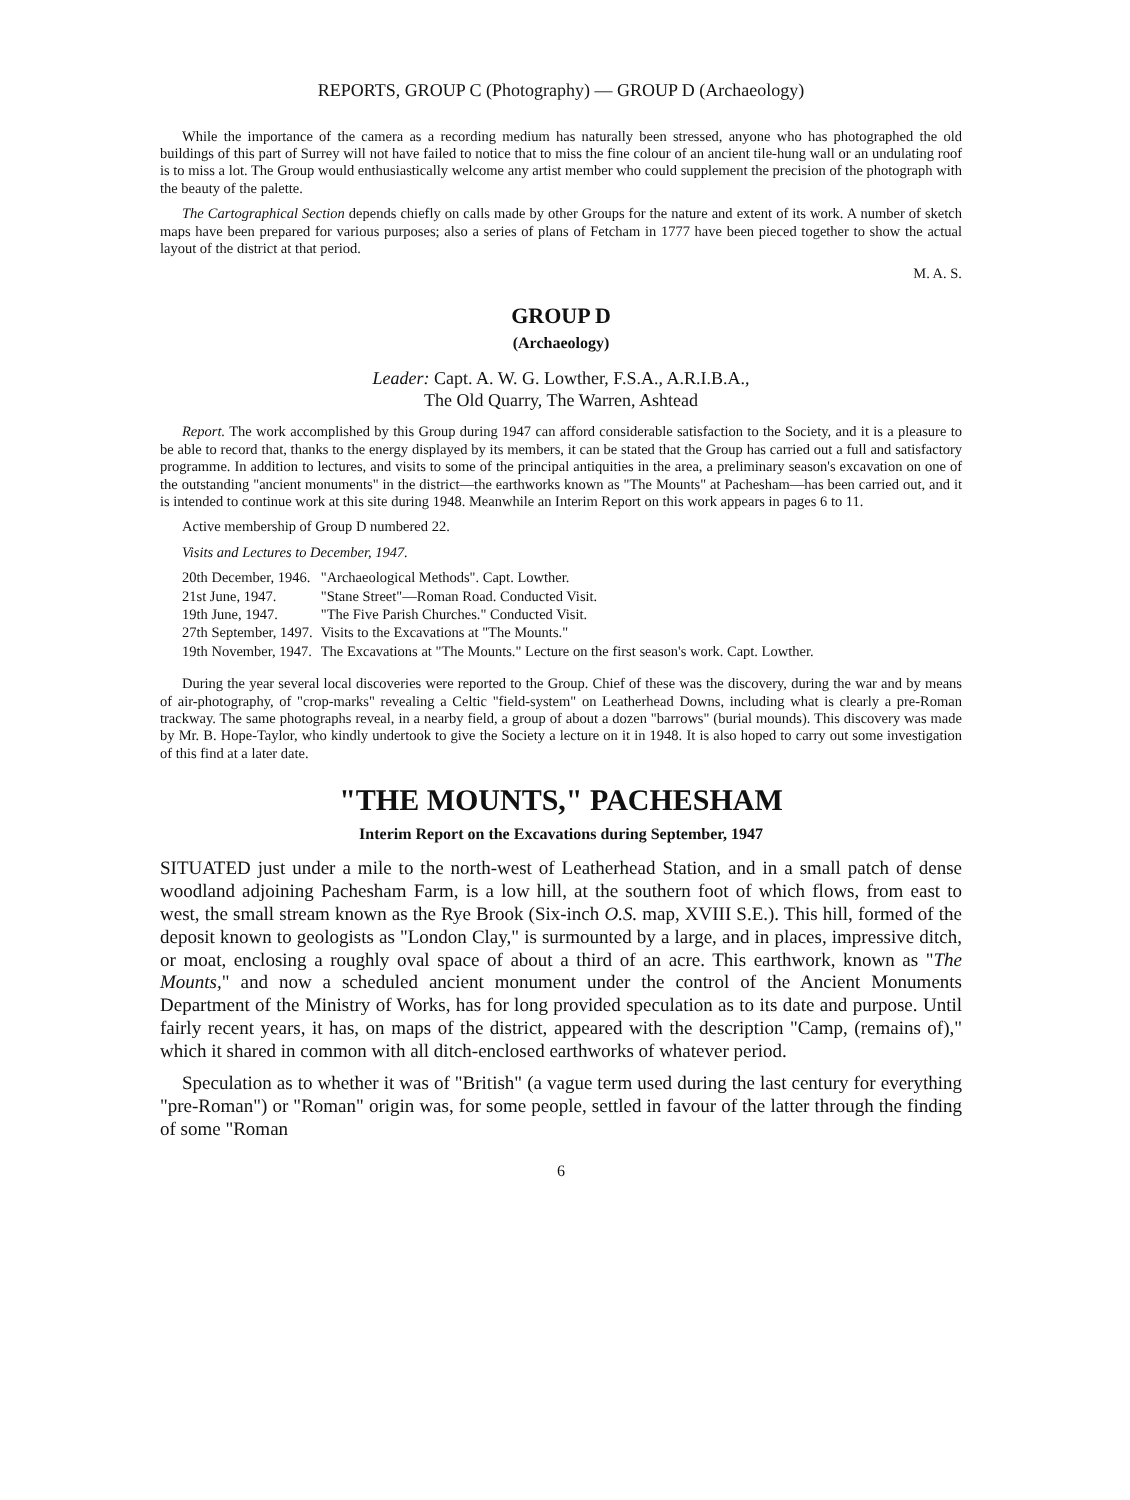REPORTS, GROUP C (Photography) — GROUP D (Archaeology)
While the importance of the camera as a recording medium has naturally been stressed, anyone who has photographed the old buildings of this part of Surrey will not have failed to notice that to miss the fine colour of an ancient tile-hung wall or an undulating roof is to miss a lot. The Group would enthusiastically welcome any artist member who could supplement the precision of the photograph with the beauty of the palette.
The Cartographical Section depends chiefly on calls made by other Groups for the nature and extent of its work. A number of sketch maps have been prepared for various purposes; also a series of plans of Fetcham in 1777 have been pieced together to show the actual layout of the district at that period.
M. A. S.
GROUP D
(Archaeology)
Leader: Capt. A. W. G. Lowther, F.S.A., A.R.I.B.A.,
The Old Quarry, The Warren, Ashtead
Report. The work accomplished by this Group during 1947 can afford considerable satisfaction to the Society, and it is a pleasure to be able to record that, thanks to the energy displayed by its members, it can be stated that the Group has carried out a full and satisfactory programme. In addition to lectures, and visits to some of the principal antiquities in the area, a preliminary season's excavation on one of the outstanding "ancient monuments" in the district—the earthworks known as "The Mounts" at Pachesham—has been carried out, and it is intended to continue work at this site during 1948. Meanwhile an Interim Report on this work appears in pages 6 to 11.
Active membership of Group D numbered 22.
Visits and Lectures to December, 1947.
| 20th December, 1946. | "Archaeological Methods". Capt. Lowther. |
| 21st June, 1947. | "Stane Street"—Roman Road. Conducted Visit. |
| 19th June, 1947. | "The Five Parish Churches." Conducted Visit. |
| 27th September, 1497. | Visits to the Excavations at "The Mounts." |
| 19th November, 1947. | The Excavations at "The Mounts." Lecture on the first season's work. Capt. Lowther. |
During the year several local discoveries were reported to the Group. Chief of these was the discovery, during the war and by means of air-photography, of "crop-marks" revealing a Celtic "field-system" on Leatherhead Downs, including what is clearly a pre-Roman trackway. The same photographs reveal, in a nearby field, a group of about a dozen "barrows" (burial mounds). This discovery was made by Mr. B. Hope-Taylor, who kindly undertook to give the Society a lecture on it in 1948. It is also hoped to carry out some investigation of this find at a later date.
"THE MOUNTS," PACHESHAM
Interim Report on the Excavations during September, 1947
SITUATED just under a mile to the north-west of Leatherhead Station, and in a small patch of dense woodland adjoining Pachesham Farm, is a low hill, at the southern foot of which flows, from east to west, the small stream known as the Rye Brook (Six-inch O.S. map, XVIII S.E.). This hill, formed of the deposit known to geologists as "London Clay," is surmounted by a large, and in places, impressive ditch, or moat, enclosing a roughly oval space of about a third of an acre. This earthwork, known as "The Mounts," and now a scheduled ancient monument under the control of the Ancient Monuments Department of the Ministry of Works, has for long provided speculation as to its date and purpose. Until fairly recent years, it has, on maps of the district, appeared with the description "Camp, (remains of)," which it shared in common with all ditch-enclosed earthworks of whatever period.
Speculation as to whether it was of "British" (a vague term used during the last century for everything "pre-Roman") or "Roman" origin was, for some people, settled in favour of the latter through the finding of some "Roman
6